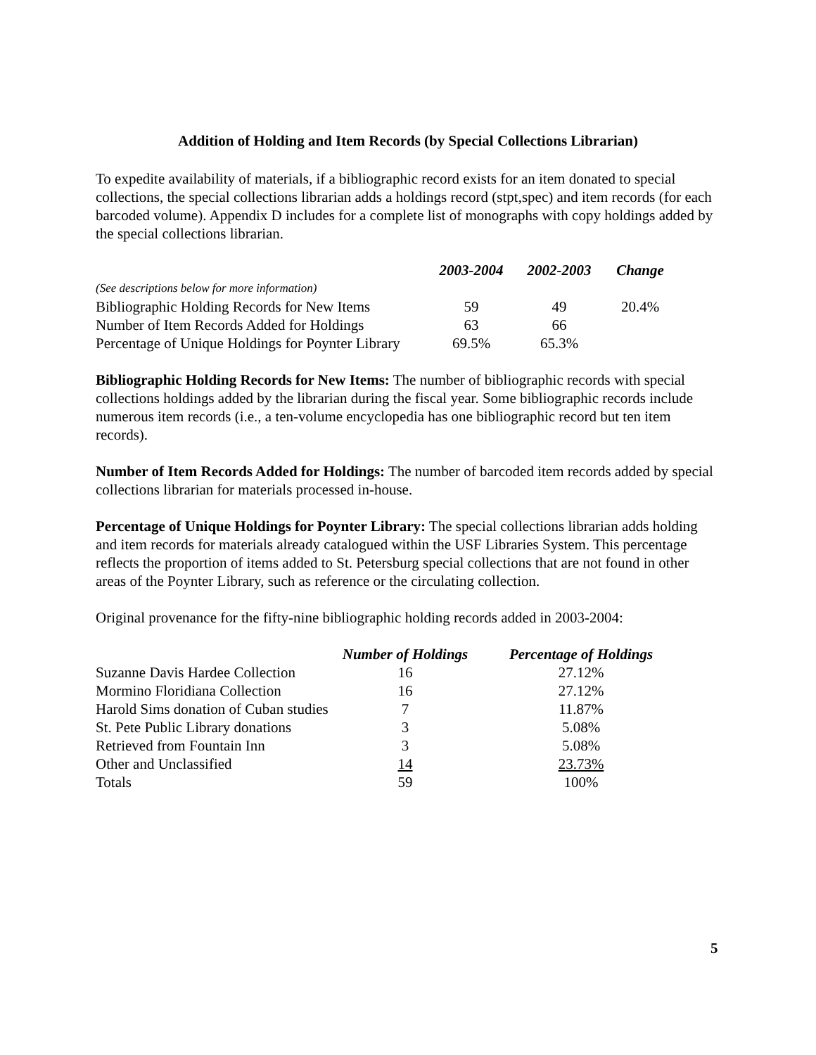Addition of Holding and Item Records (by Special Collections Librarian)
To expedite availability of materials, if a bibliographic record exists for an item donated to special collections, the special collections librarian adds a holdings record (stpt,spec) and item records (for each barcoded volume). Appendix D includes for a complete list of monographs with copy holdings added by the special collections librarian.
| | 2003-2004 | 2002-2003 | Change |
| --- | --- | --- | --- |
| (See descriptions below for more information) | | | |
| Bibliographic Holding Records for New Items | 59 | 49 | 20.4% |
| Number of Item Records Added for Holdings | 63 | 66 | |
| Percentage of Unique Holdings for Poynter Library | 69.5% | 65.3% | |
Bibliographic Holding Records for New Items: The number of bibliographic records with special collections holdings added by the librarian during the fiscal year. Some bibliographic records include numerous item records (i.e., a ten-volume encyclopedia has one bibliographic record but ten item records).
Number of Item Records Added for Holdings: The number of barcoded item records added by special collections librarian for materials processed in-house.
Percentage of Unique Holdings for Poynter Library: The special collections librarian adds holding and item records for materials already catalogued within the USF Libraries System. This percentage reflects the proportion of items added to St. Petersburg special collections that are not found in other areas of the Poynter Library, such as reference or the circulating collection.
Original provenance for the fifty-nine bibliographic holding records added in 2003-2004:
| | Number of Holdings | Percentage of Holdings |
| --- | --- | --- |
| Suzanne Davis Hardee Collection | 16 | 27.12% |
| Mormino Floridiana Collection | 16 | 27.12% |
| Harold Sims donation of Cuban studies | 7 | 11.87% |
| St. Pete Public Library donations | 3 | 5.08% |
| Retrieved from Fountain Inn | 3 | 5.08% |
| Other and Unclassified | 14 | 23.73% |
| Totals | 59 | 100% |
5